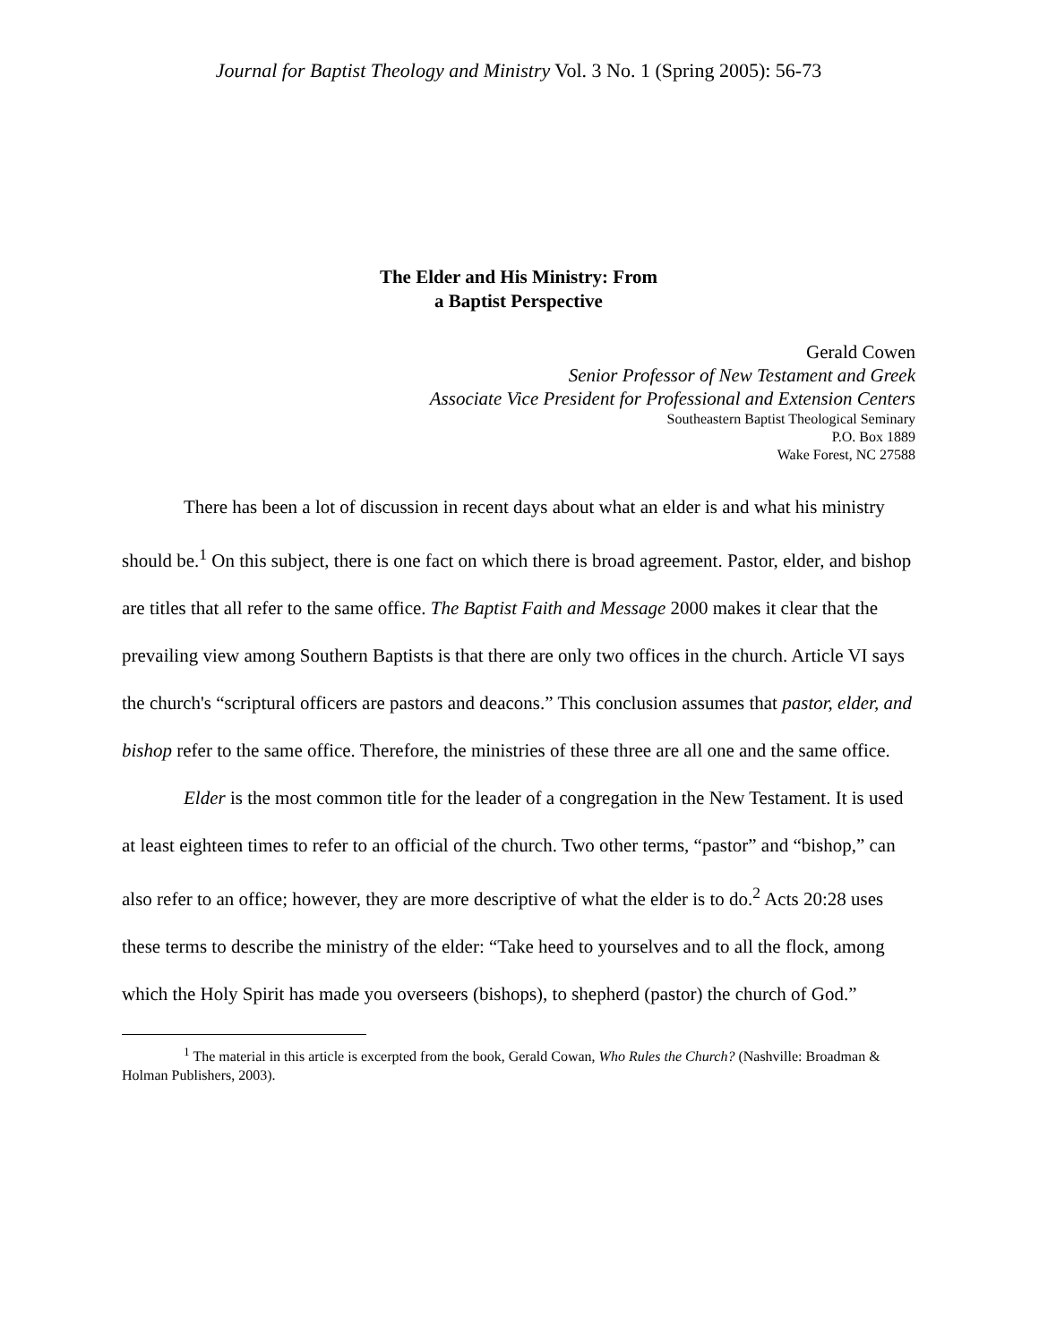Journal for Baptist Theology and Ministry Vol. 3 No. 1 (Spring 2005): 56-73
The Elder and His Ministry: From
a Baptist Perspective
Gerald Cowen
Senior Professor of New Testament and Greek
Associate Vice President for Professional and Extension Centers
Southeastern Baptist Theological Seminary
P.O. Box 1889
Wake Forest, NC 27588
There has been a lot of discussion in recent days about what an elder is and what his ministry should be.<sup>1</sup> On this subject, there is one fact on which there is broad agreement. Pastor, elder, and bishop are titles that all refer to the same office. The Baptist Faith and Message 2000 makes it clear that the prevailing view among Southern Baptists is that there are only two offices in the church. Article VI says the church's “scriptural officers are pastors and deacons.” This conclusion assumes that pastor, elder, and bishop refer to the same office. Therefore, the ministries of these three are all one and the same office.
Elder is the most common title for the leader of a congregation in the New Testament. It is used at least eighteen times to refer to an official of the church. Two other terms, “pastor” and “bishop,” can also refer to an office; however, they are more descriptive of what the elder is to do.<sup>2</sup> Acts 20:28 uses these terms to describe the ministry of the elder: “Take heed to yourselves and to all the flock, among which the Holy Spirit has made you overseers (bishops), to shepherd (pastor) the church of God.”
<sup>1</sup> The material in this article is excerpted from the book, Gerald Cowan, Who Rules the Church? (Nashville: Broadman & Holman Publishers, 2003).